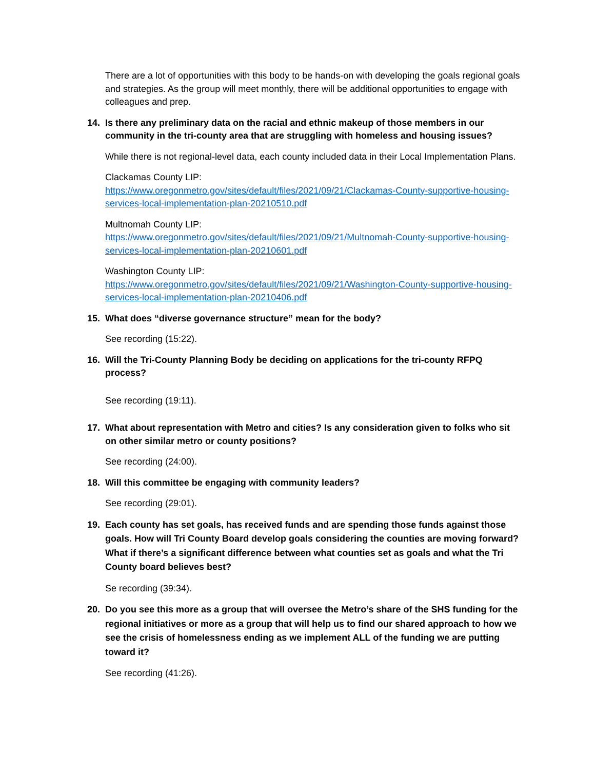There are a lot of opportunities with this body to be hands-on with developing the goals regional goals and strategies. As the group will meet monthly, there will be additional opportunities to engage with colleagues and prep.
14. Is there any preliminary data on the racial and ethnic makeup of those members in our community in the tri-county area that are struggling with homeless and housing issues?
While there is not regional-level data, each county included data in their Local Implementation Plans.
Clackamas County LIP:
https://www.oregonmetro.gov/sites/default/files/2021/09/21/Clackamas-County-supportive-housing-services-local-implementation-plan-20210510.pdf
Multnomah County LIP:
https://www.oregonmetro.gov/sites/default/files/2021/09/21/Multnomah-County-supportive-housing-services-local-implementation-plan-20210601.pdf
Washington County LIP:
https://www.oregonmetro.gov/sites/default/files/2021/09/21/Washington-County-supportive-housing-services-local-implementation-plan-20210406.pdf
15. What does “diverse governance structure” mean for the body?
See recording (15:22).
16. Will the Tri-County Planning Body be deciding on applications for the tri-county RFPQ process?
See recording (19:11).
17. What about representation with Metro and cities? Is any consideration given to folks who sit on other similar metro or county positions?
See recording (24:00).
18. Will this committee be engaging with community leaders?
See recording (29:01).
19. Each county has set goals, has received funds and are spending those funds against those goals. How will Tri County Board develop goals considering the counties are moving forward? What if there’s a significant difference between what counties set as goals and what the Tri County board believes best?
Se recording (39:34).
20. Do you see this more as a group that will oversee the Metro’s share of the SHS funding for the regional initiatives or more as a group that will help us to find our shared approach to how we see the crisis of homelessness ending as we implement ALL of the funding we are putting toward it?
See recording (41:26).